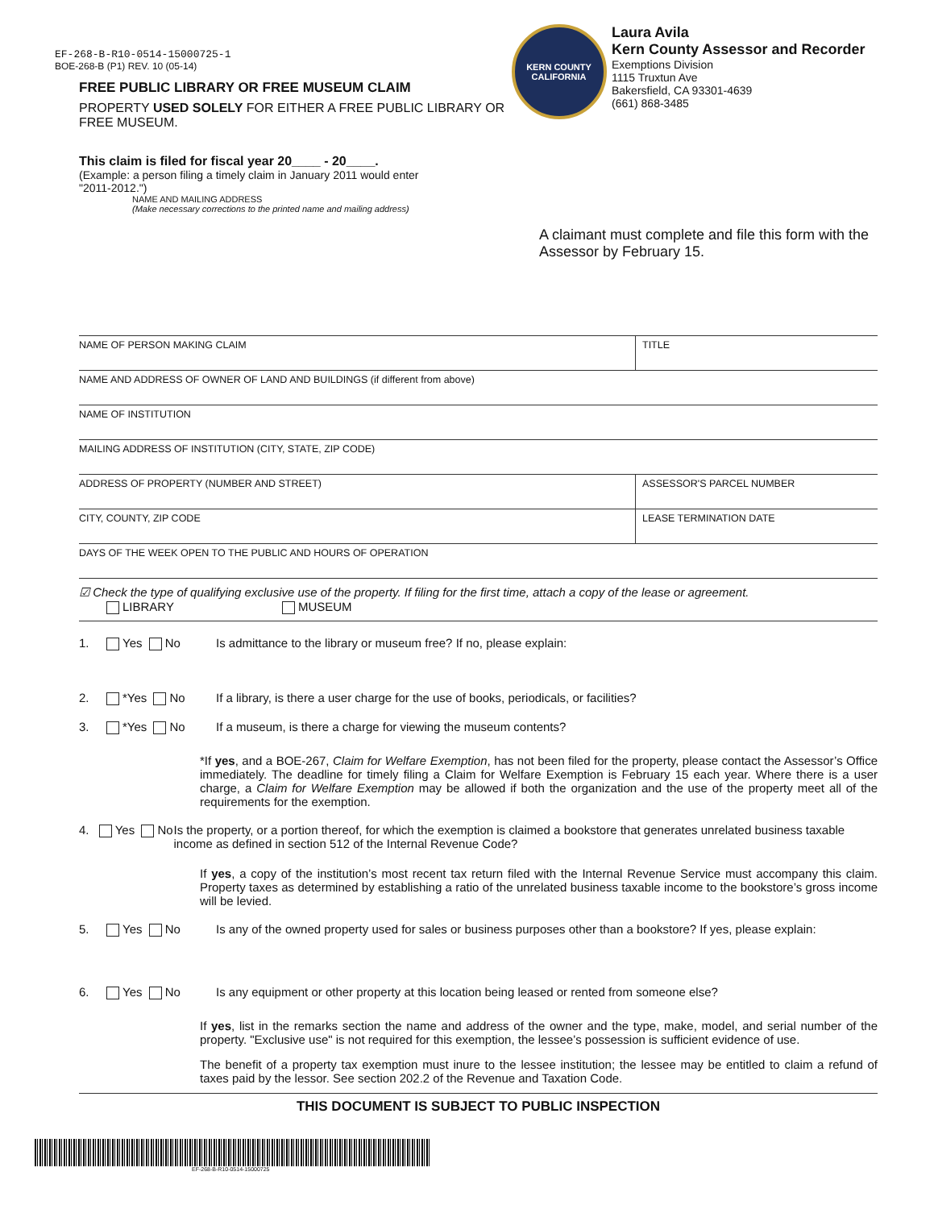EF-268-B-R10-0514-15000725-1
BOE-268-B (P1) REV. 10 (05-14)
FREE PUBLIC LIBRARY OR FREE MUSEUM CLAIM
PROPERTY USED SOLELY FOR EITHER A FREE PUBLIC LIBRARY OR FREE MUSEUM.
KERN COUNTY
CALIFORNIA
Laura Avila
Kern County Assessor and Recorder
Exemptions Division
1115 Truxtun Ave
Bakersfield, CA 93301-4639
(661) 868-3485
This claim is filed for fiscal year 20____ - 20____.
(Example: a person filing a timely claim in January 2011 would enter
"2011-2012.")
NAME AND MAILING ADDRESS
(Make necessary corrections to the printed name and mailing address)
A claimant must complete and file this form with the Assessor by February 15.
NAME OF PERSON MAKING CLAIM TITLE
NAME AND ADDRESS OF OWNER OF LAND AND BUILDINGS (if different from above)
NAME OF INSTITUTION
MAILING ADDRESS OF INSTITUTION (CITY, STATE, ZIP CODE)
ADDRESS OF PROPERTY (NUMBER AND STREET) ASSESSOR'S PARCEL NUMBER
CITY, COUNTY, ZIP CODE LEASE TERMINATION DATE
DAYS OF THE WEEK OPEN TO THE PUBLIC AND HOURS OF OPERATION
☑ Check the type of qualifying exclusive use of the property. If filing for the first time, attach a copy of the lease or agreement.
LIBRARY MUSEUM
1. Yes No Is admittance to the library or museum free? If no, please explain:
2. *Yes No If a library, is there a user charge for the use of books, periodicals, or facilities?
3. *Yes No If a museum, is there a charge for viewing the museum contents?
*If yes, and a BOE-267, Claim for Welfare Exemption, has not been filed for the property, please contact the Assessor’s Office immediately. The deadline for timely filing a Claim for Welfare Exemption is February 15 each year. Where there is a user charge, a Claim for Welfare Exemption may be allowed if both the organization and the use of the property meet all of the requirements for the exemption.
4. Yes No Is the property, or a portion thereof, for which the exemption is claimed a bookstore that generates unrelated business taxable income as defined in section 512 of the Internal Revenue Code?
If yes, a copy of the institution’s most recent tax return filed with the Internal Revenue Service must accompany this claim. Property taxes as determined by establishing a ratio of the unrelated business taxable income to the bookstore’s gross income will be levied.
5. Yes No Is any of the owned property used for sales or business purposes other than a bookstore? If yes, please explain:
6. Yes No Is any equipment or other property at this location being leased or rented from someone else?
If yes, list in the remarks section the name and address of the owner and the type, make, model, and serial number of the property. "Exclusive use" is not required for this exemption, the lessee’s possession is sufficient evidence of use.
The benefit of a property tax exemption must inure to the lessee institution; the lessee may be entitled to claim a refund of taxes paid by the lessor. See section 202.2 of the Revenue and Taxation Code.
THIS DOCUMENT IS SUBJECT TO PUBLIC INSPECTION
EF-268-B-R10-0514-15000725